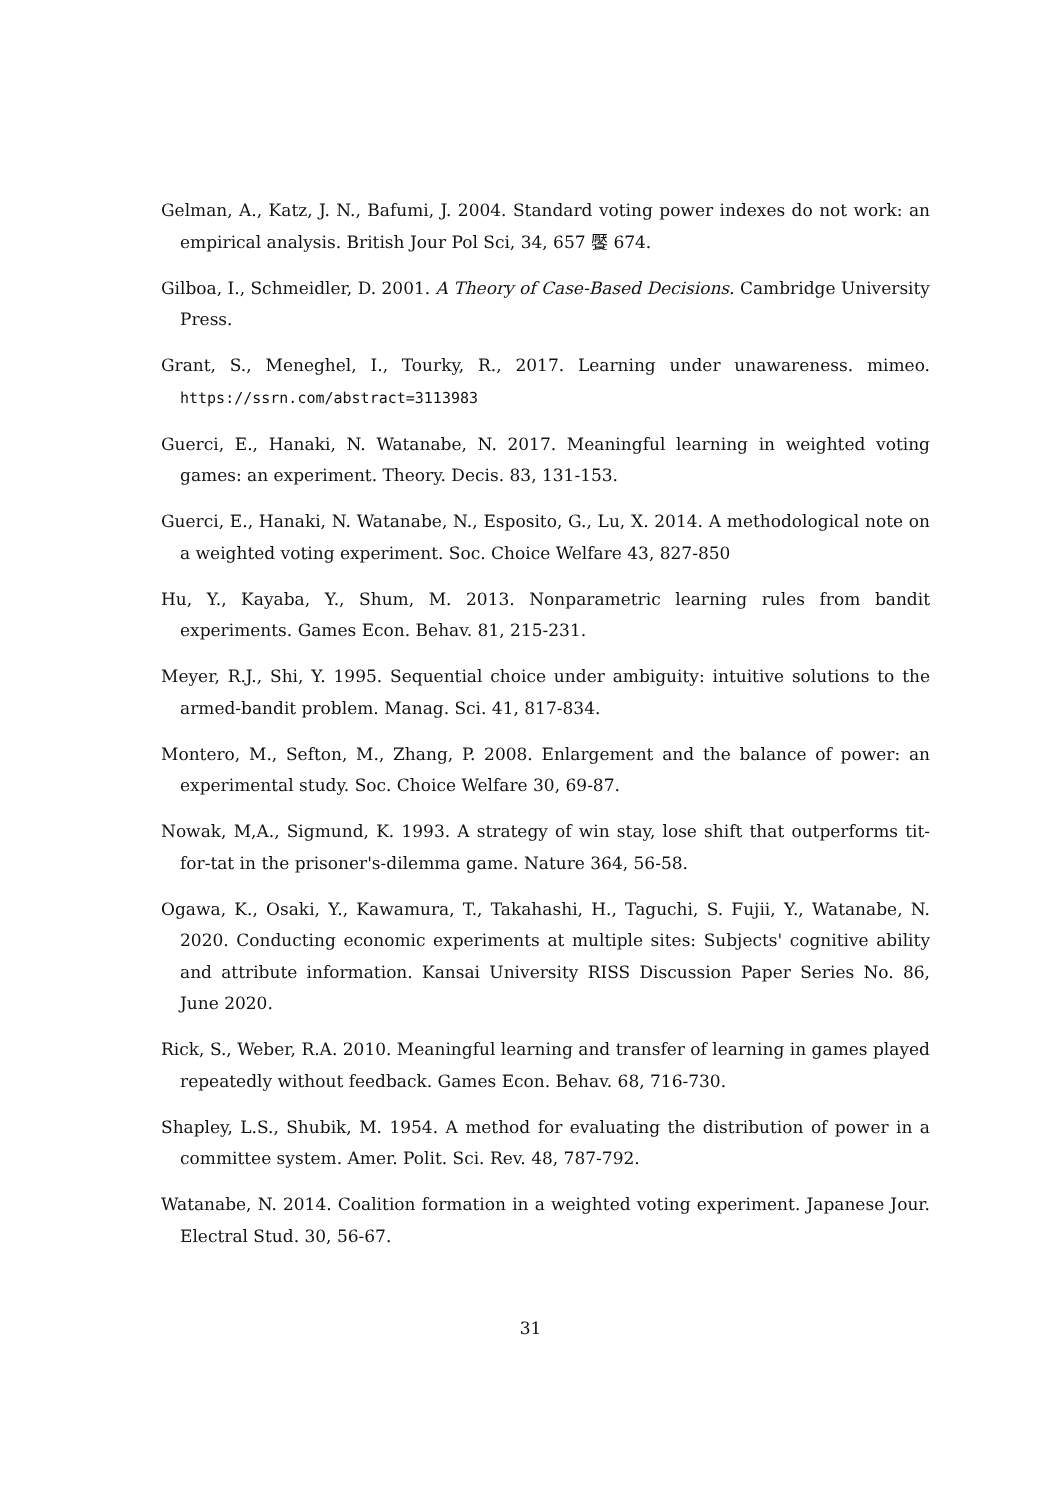Gelman, A., Katz, J. N., Bafumi, J. 2004. Standard voting power indexes do not work: an empirical analysis. British Jour Pol Sci, 34, 657 饜 674.
Gilboa, I., Schmeidler, D. 2001. A Theory of Case-Based Decisions. Cambridge University Press.
Grant, S., Meneghel, I., Tourky, R., 2017. Learning under unawareness. mimeo. https://ssrn.com/abstract=3113983
Guerci, E., Hanaki, N. Watanabe, N. 2017. Meaningful learning in weighted voting games: an experiment. Theory. Decis. 83, 131-153.
Guerci, E., Hanaki, N. Watanabe, N., Esposito, G., Lu, X. 2014. A methodological note on a weighted voting experiment. Soc. Choice Welfare 43, 827-850
Hu, Y., Kayaba, Y., Shum, M. 2013. Nonparametric learning rules from bandit experiments. Games Econ. Behav. 81, 215-231.
Meyer, R.J., Shi, Y. 1995. Sequential choice under ambiguity: intuitive solutions to the armed-bandit problem. Manag. Sci. 41, 817-834.
Montero, M., Sefton, M., Zhang, P. 2008. Enlargement and the balance of power: an experimental study. Soc. Choice Welfare 30, 69-87.
Nowak, M,A., Sigmund, K. 1993. A strategy of win stay, lose shift that outperforms tit-for-tat in the prisoner's-dilemma game. Nature 364, 56-58.
Ogawa, K., Osaki, Y., Kawamura, T., Takahashi, H., Taguchi, S. Fujii, Y., Watanabe, N. 2020. Conducting economic experiments at multiple sites: Subjects' cognitive ability and attribute information. Kansai University RISS Discussion Paper Series No. 86, June 2020.
Rick, S., Weber, R.A. 2010. Meaningful learning and transfer of learning in games played repeatedly without feedback. Games Econ. Behav. 68, 716-730.
Shapley, L.S., Shubik, M. 1954. A method for evaluating the distribution of power in a committee system. Amer. Polit. Sci. Rev. 48, 787-792.
Watanabe, N. 2014. Coalition formation in a weighted voting experiment. Japanese Jour. Electral Stud. 30, 56-67.
31